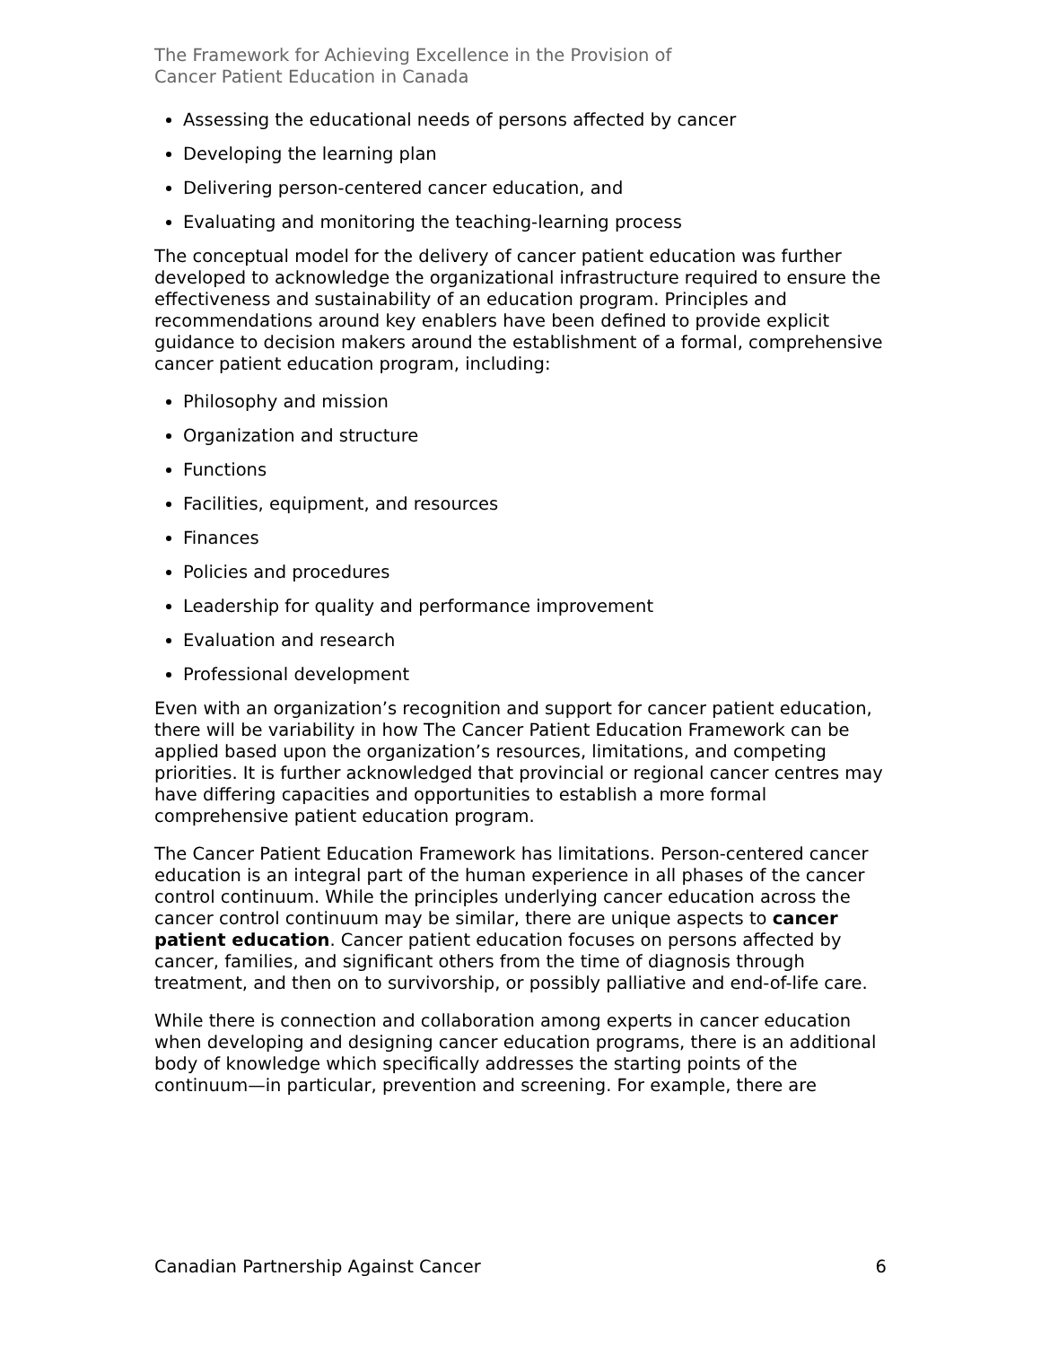The Framework for Achieving Excellence in the Provision of
Cancer Patient Education in Canada
Assessing the educational needs of persons affected by cancer
Developing the learning plan
Delivering person-centered cancer education, and
Evaluating and monitoring the teaching-learning process
The conceptual model for the delivery of cancer patient education was further developed to acknowledge the organizational infrastructure required to ensure the effectiveness and sustainability of an education program. Principles and recommendations around key enablers have been defined to provide explicit guidance to decision makers around the establishment of a formal, comprehensive cancer patient education program, including:
Philosophy and mission
Organization and structure
Functions
Facilities, equipment, and resources
Finances
Policies and procedures
Leadership for quality and performance improvement
Evaluation and research
Professional development
Even with an organization’s recognition and support for cancer patient education, there will be variability in how The Cancer Patient Education Framework can be applied based upon the organization’s resources, limitations, and competing priorities. It is further acknowledged that provincial or regional cancer centres may have differing capacities and opportunities to establish a more formal comprehensive patient education program.
The Cancer Patient Education Framework has limitations. Person-centered cancer education is an integral part of the human experience in all phases of the cancer control continuum. While the principles underlying cancer education across the cancer control continuum may be similar, there are unique aspects to cancer patient education. Cancer patient education focuses on persons affected by cancer, families, and significant others from the time of diagnosis through treatment, and then on to survivorship, or possibly palliative and end-of-life care.
While there is connection and collaboration among experts in cancer education when developing and designing cancer education programs, there is an additional body of knowledge which specifically addresses the starting points of the continuum—in particular, prevention and screening. For example, there are
Canadian Partnership Against Cancer 6